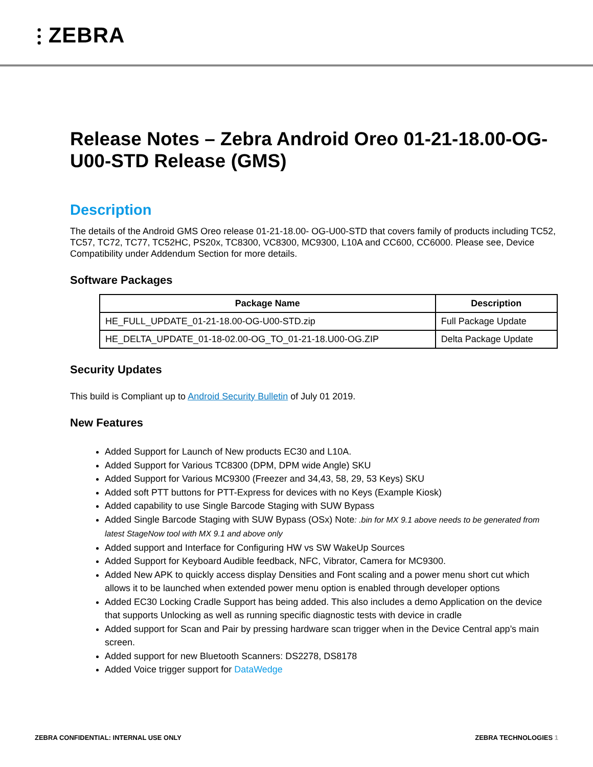⫶ ZEBRA
Release Notes – Zebra Android Oreo 01-21-18.00-OG-U00-STD Release (GMS)
Description
The details of the Android GMS Oreo release 01-21-18.00- OG-U00-STD that covers family of products including TC52, TC57, TC72, TC77, TC52HC, PS20x, TC8300, VC8300, MC9300, L10A and CC600, CC6000. Please see, Device Compatibility under Addendum Section for more details.
Software Packages
| Package Name | Description |
| --- | --- |
| HE_FULL_UPDATE_01-21-18.00-OG-U00-STD.zip | Full Package Update |
| HE_DELTA_UPDATE_01-18-02.00-OG_TO_01-21-18.U00-OG.ZIP | Delta Package Update |
Security Updates
This build is Compliant up to Android Security Bulletin of July 01 2019.
New Features
Added Support for Launch of New products EC30 and L10A.
Added Support for Various TC8300 (DPM, DPM wide Angle) SKU
Added Support for Various MC9300 (Freezer and 34,43, 58, 29, 53 Keys) SKU
Added soft PTT buttons for PTT-Express for devices with no Keys (Example Kiosk)
Added capability to use Single Barcode Staging with SUW Bypass
Added Single Barcode Staging with SUW Bypass (OSx) Note: .bin for MX 9.1 above needs to be generated from latest StageNow tool with MX 9.1 and above only
Added support and Interface for Configuring HW vs SW WakeUp Sources
Added Support for Keyboard Audible feedback, NFC, Vibrator, Camera for MC9300.
Added New APK to quickly access display Densities and Font scaling and a power menu short cut which allows it to be launched when extended power menu option is enabled through developer options
Added EC30 Locking Cradle Support has being added. This also includes a demo Application on the device that supports Unlocking as well as running specific diagnostic tests with device in cradle
Added support for Scan and Pair by pressing hardware scan trigger when in the Device Central app’s main screen.
Added support for new Bluetooth Scanners: DS2278, DS8178
Added Voice trigger support for DataWedge
ZEBRA CONFIDENTIAL: INTERNAL USE ONLY ZEBRA TECHNOLOGIES 1